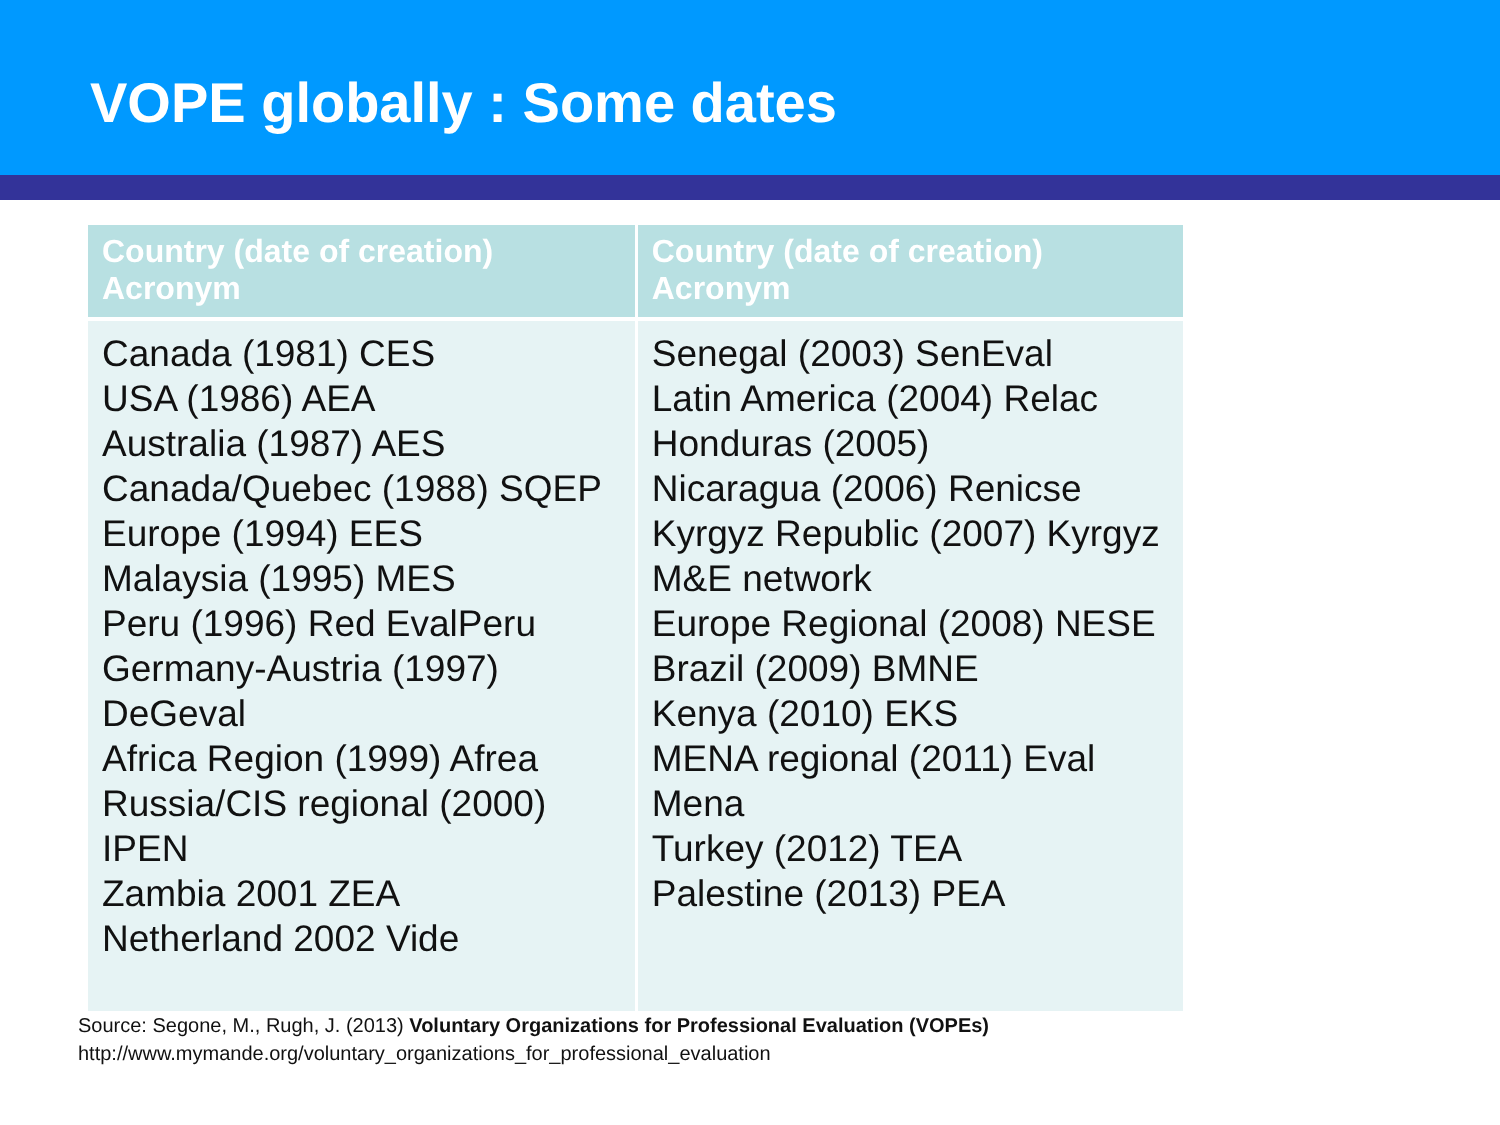VOPE globally : Some dates
| Country (date of creation) Acronym | Country (date of creation) Acronym |
| --- | --- |
| Canada (1981) CES USA (1986) AEA Australia (1987) AES Canada/Quebec (1988) SQEP Europe (1994) EES Malaysia (1995) MES Peru (1996) Red EvalPeru Germany-Austria (1997) DeGeval Africa Region (1999) Afrea Russia/CIS regional (2000) IPEN Zambia 2001 ZEA Netherland 2002 Vide | Senegal (2003) SenEval Latin America (2004) Relac Honduras (2005) Nicaragua (2006) Renicse Kyrgyz Republic (2007) Kyrgyz M&E network Europe Regional (2008) NESE Brazil (2009) BMNE Kenya (2010) EKS MENA regional (2011) Eval Mena Turkey (2012) TEA Palestine (2013) PEA |
Source: Segone, M., Rugh, J. (2013) Voluntary Organizations for Professional Evaluation (VOPEs)
http://www.mymande.org/voluntary_organizations_for_professional_evaluation